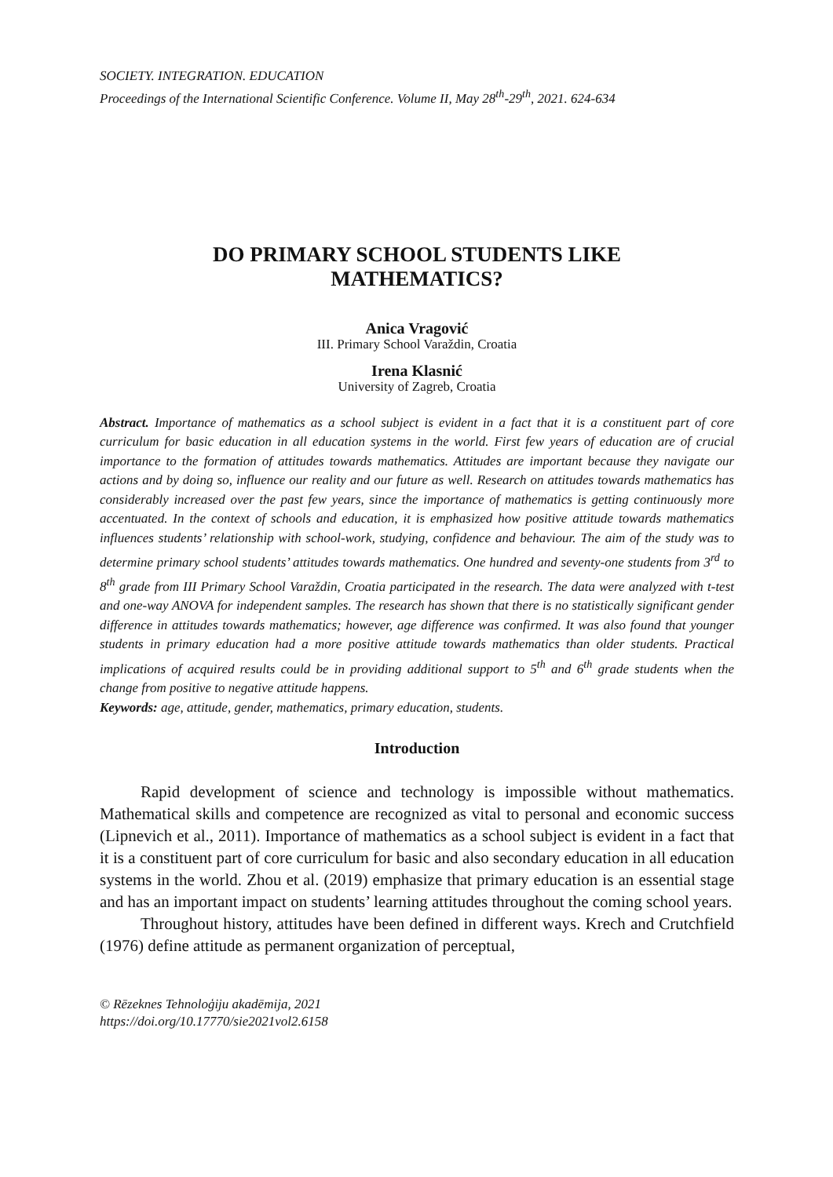SOCIETY. INTEGRATION. EDUCATION
Proceedings of the International Scientific Conference. Volume II, May 28<sup>th</sup>-29<sup>th</sup>, 2021. 624-634
DO PRIMARY SCHOOL STUDENTS LIKE
MATHEMATICS?
Anica Vragović
III. Primary School Varaždin, Croatia
Irena Klasnić
University of Zagreb, Croatia
Abstract. Importance of mathematics as a school subject is evident in a fact that it is a constituent part of core curriculum for basic education in all education systems in the world. First few years of education are of crucial importance to the formation of attitudes towards mathematics. Attitudes are important because they navigate our actions and by doing so, influence our reality and our future as well. Research on attitudes towards mathematics has considerably increased over the past few years, since the importance of mathematics is getting continuously more accentuated. In the context of schools and education, it is emphasized how positive attitude towards mathematics influences students’ relationship with school-work, studying, confidence and behaviour. The aim of the study was to determine primary school students’ attitudes towards mathematics. One hundred and seventy-one students from 3<sup>rd</sup> to 8<sup>th</sup> grade from III Primary School Varaždin, Croatia participated in the research. The data were analyzed with t-test and one-way ANOVA for independent samples. The research has shown that there is no statistically significant gender difference in attitudes towards mathematics; however, age difference was confirmed. It was also found that younger students in primary education had a more positive attitude towards mathematics than older students. Practical implications of acquired results could be in providing additional support to 5<sup>th</sup> and 6<sup>th</sup> grade students when the change from positive to negative attitude happens.
Keywords: age, attitude, gender, mathematics, primary education, students.
Introduction
Rapid development of science and technology is impossible without mathematics. Mathematical skills and competence are recognized as vital to personal and economic success (Lipnevich et al., 2011). Importance of mathematics as a school subject is evident in a fact that it is a constituent part of core curriculum for basic and also secondary education in all education systems in the world. Zhou et al. (2019) emphasize that primary education is an essential stage and has an important impact on students’ learning attitudes throughout the coming school years.
Throughout history, attitudes have been defined in different ways. Krech and Crutchfield (1976) define attitude as permanent organization of perceptual,
© Rēzeknes Tehnoloģiju akadēmija, 2021
https://doi.org/10.17770/sie2021vol2.6158